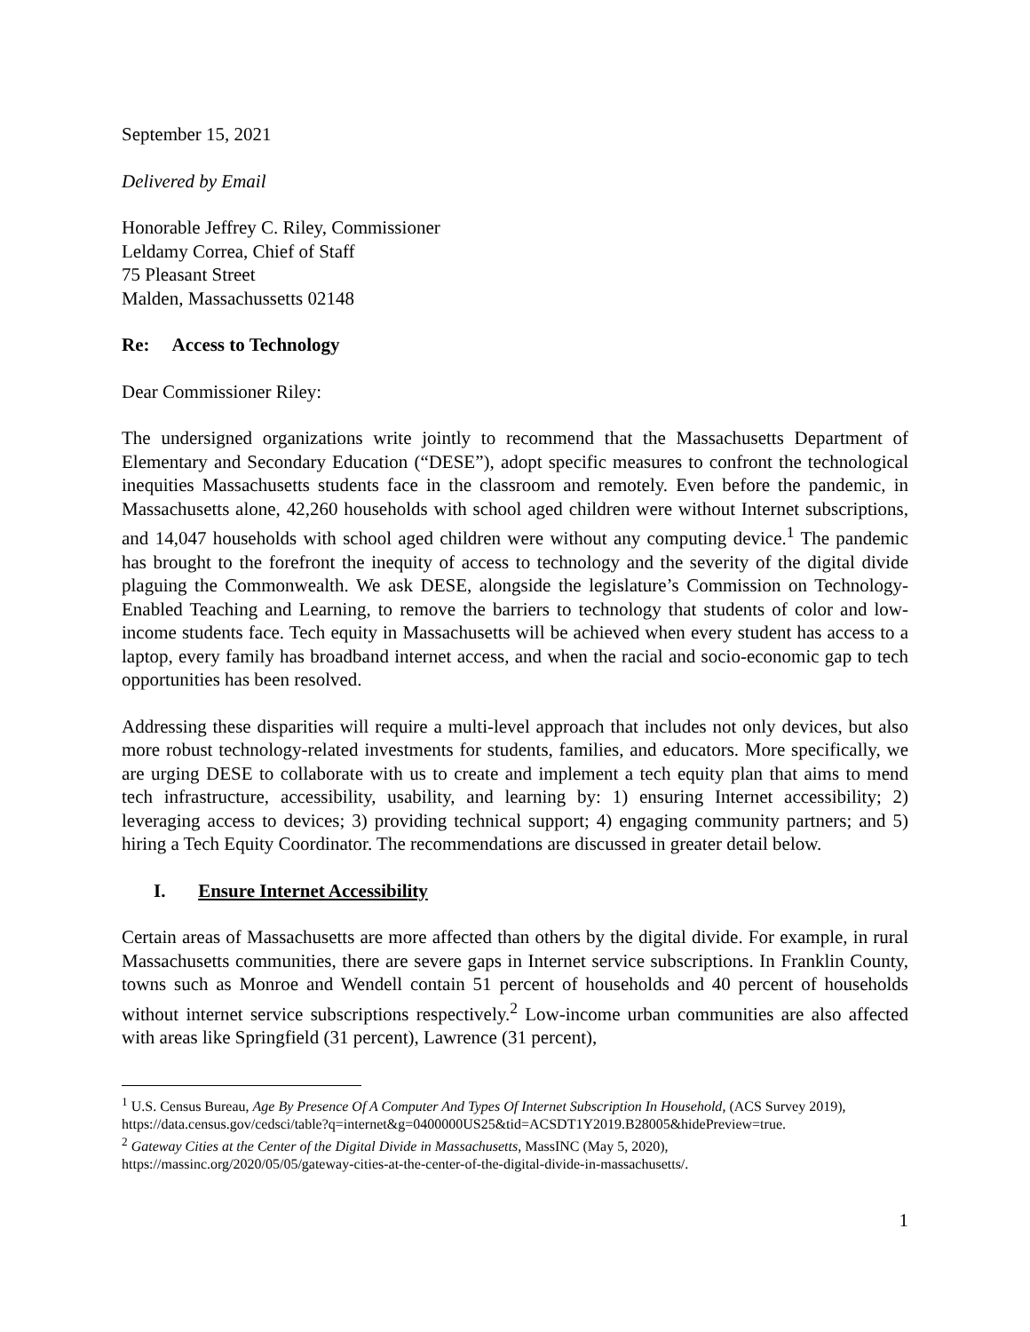September 15, 2021
Delivered by Email
Honorable Jeffrey C. Riley, Commissioner
Leldamy Correa, Chief of Staff
75 Pleasant Street
Malden, Massachussetts 02148
Re: Access to Technology
Dear Commissioner Riley:
The undersigned organizations write jointly to recommend that the Massachusetts Department of Elementary and Secondary Education (“DESE”), adopt specific measures to confront the technological inequities Massachusetts students face in the classroom and remotely. Even before the pandemic, in Massachusetts alone, 42,260 households with school aged children were without Internet subscriptions, and 14,047 households with school aged children were without any computing device.<sup>1</sup> The pandemic has brought to the forefront the inequity of access to technology and the severity of the digital divide plaguing the Commonwealth. We ask DESE, alongside the legislature’s Commission on Technology-Enabled Teaching and Learning, to remove the barriers to technology that students of color and low-income students face. Tech equity in Massachusetts will be achieved when every student has access to a laptop, every family has broadband internet access, and when the racial and socio-economic gap to tech opportunities has been resolved.
Addressing these disparities will require a multi-level approach that includes not only devices, but also more robust technology-related investments for students, families, and educators. More specifically, we are urging DESE to collaborate with us to create and implement a tech equity plan that aims to mend tech infrastructure, accessibility, usability, and learning by: 1) ensuring Internet accessibility; 2) leveraging access to devices; 3) providing technical support; 4) engaging community partners; and 5) hiring a Tech Equity Coordinator. The recommendations are discussed in greater detail below.
I. Ensure Internet Accessibility
Certain areas of Massachusetts are more affected than others by the digital divide. For example, in rural Massachusetts communities, there are severe gaps in Internet service subscriptions. In Franklin County, towns such as Monroe and Wendell contain 51 percent of households and 40 percent of households without internet service subscriptions respectively.<sup>2</sup> Low-income urban communities are also affected with areas like Springfield (31 percent), Lawrence (31 percent),
<sup>1</sup> U.S. Census Bureau, Age By Presence Of A Computer And Types Of Internet Subscription In Household, (ACS Survey 2019),
https://data.census.gov/cedsci/table?q=internet&g=0400000US25&tid=ACSDT1Y2019.B28005&hidePreview=true.
<sup>2</sup> Gateway Cities at the Center of the Digital Divide in Massachusetts, MassINC (May 5, 2020),
https://massinc.org/2020/05/05/gateway-cities-at-the-center-of-the-digital-divide-in-massachusetts/.
1